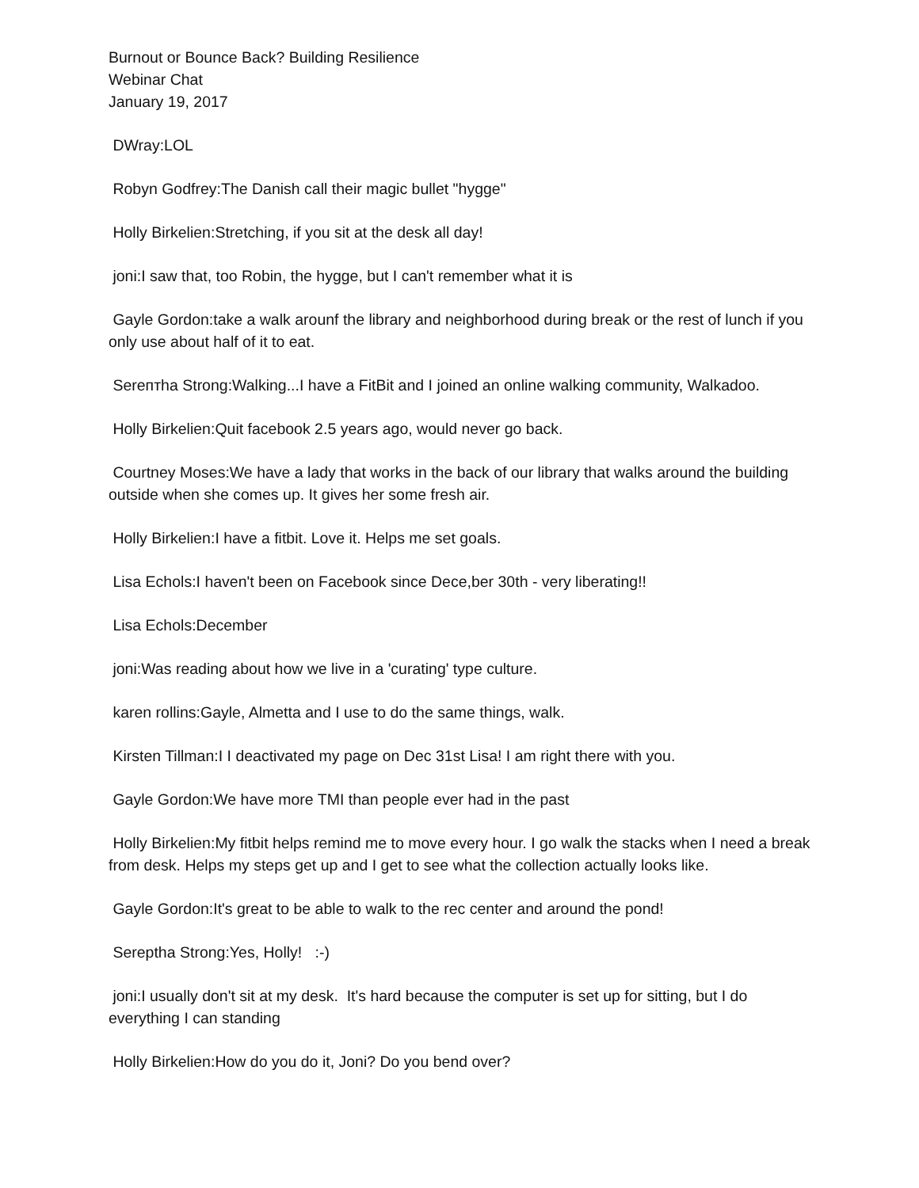Burnout or Bounce Back? Building Resilience
Webinar Chat
January 19, 2017
DWray:LOL
Robyn Godfrey:The Danish call their magic bullet "hygge"
Holly Birkelien:Stretching, if you sit at the desk all day!
joni:I saw that, too Robin, the hygge, but I can't remember what it is
Gayle Gordon:take a walk arounf the library and neighborhood during break or the rest of lunch if you only use about half of it to eat.
Serептha Strong:Walking...I have a FitBit and I joined an online walking community, Walkadoo.
Holly Birkelien:Quit facebook 2.5 years ago, would never go back.
Courtney Moses:We have a lady that works in the back of our library that walks around the building outside when she comes up. It gives her some fresh air.
Holly Birkelien:I have a fitbit. Love it. Helps me set goals.
Lisa Echols:I haven't been on Facebook since Dece,ber 30th - very liberating!!
Lisa Echols:December
joni:Was reading about how we live in a 'curating' type culture.
karen rollins:Gayle, Almetta and I use to do the same things, walk.
Kirsten Tillman:I I deactivated my page on Dec 31st Lisa! I am right there with you.
Gayle Gordon:We have more TMI than people ever had in the past
Holly Birkelien:My fitbit helps remind me to move every hour. I go walk the stacks when I need a break from desk. Helps my steps get up and I get to see what the collection actually looks like.
Gayle Gordon:It's great to be able to walk to the rec center and around the pond!
Sereptha Strong:Yes, Holly! :-)
joni:I usually don't sit at my desk. It's hard because the computer is set up for sitting, but I do everything I can standing
Holly Birkelien:How do you do it, Joni? Do you bend over?